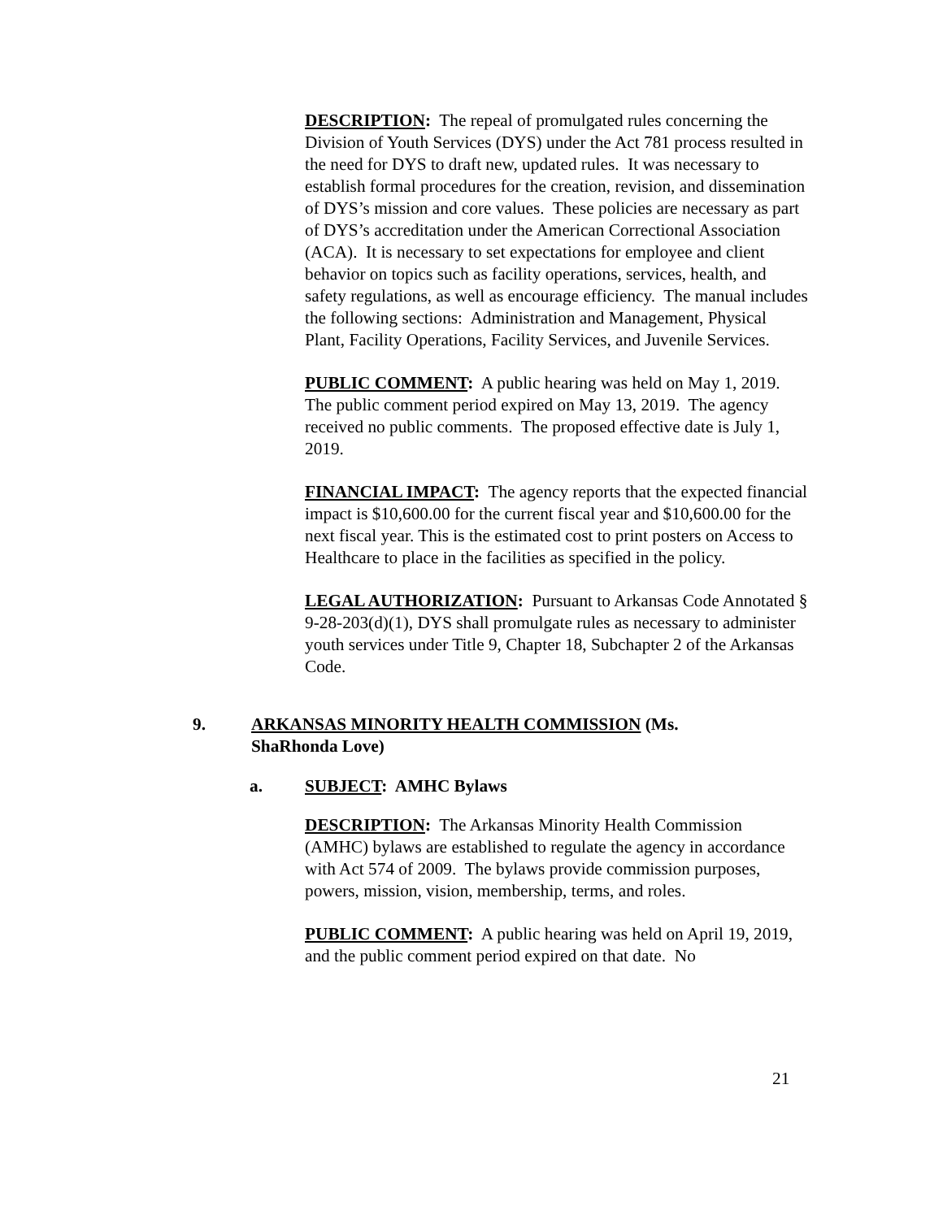DESCRIPTION: The repeal of promulgated rules concerning the Division of Youth Services (DYS) under the Act 781 process resulted in the need for DYS to draft new, updated rules. It was necessary to establish formal procedures for the creation, revision, and dissemination of DYS’s mission and core values. These policies are necessary as part of DYS’s accreditation under the American Correctional Association (ACA). It is necessary to set expectations for employee and client behavior on topics such as facility operations, services, health, and safety regulations, as well as encourage efficiency. The manual includes the following sections: Administration and Management, Physical Plant, Facility Operations, Facility Services, and Juvenile Services.
PUBLIC COMMENT: A public hearing was held on May 1, 2019. The public comment period expired on May 13, 2019. The agency received no public comments. The proposed effective date is July 1, 2019.
FINANCIAL IMPACT: The agency reports that the expected financial impact is $10,600.00 for the current fiscal year and $10,600.00 for the next fiscal year. This is the estimated cost to print posters on Access to Healthcare to place in the facilities as specified in the policy.
LEGAL AUTHORIZATION: Pursuant to Arkansas Code Annotated § 9-28-203(d)(1), DYS shall promulgate rules as necessary to administer youth services under Title 9, Chapter 18, Subchapter 2 of the Arkansas Code.
9. ARKANSAS MINORITY HEALTH COMMISSION (Ms.
ShaRhonda Love)
a. SUBJECT: AMHC Bylaws
DESCRIPTION: The Arkansas Minority Health Commission (AMHC) bylaws are established to regulate the agency in accordance with Act 574 of 2009. The bylaws provide commission purposes, powers, mission, vision, membership, terms, and roles.
PUBLIC COMMENT: A public hearing was held on April 19, 2019, and the public comment period expired on that date. No
21